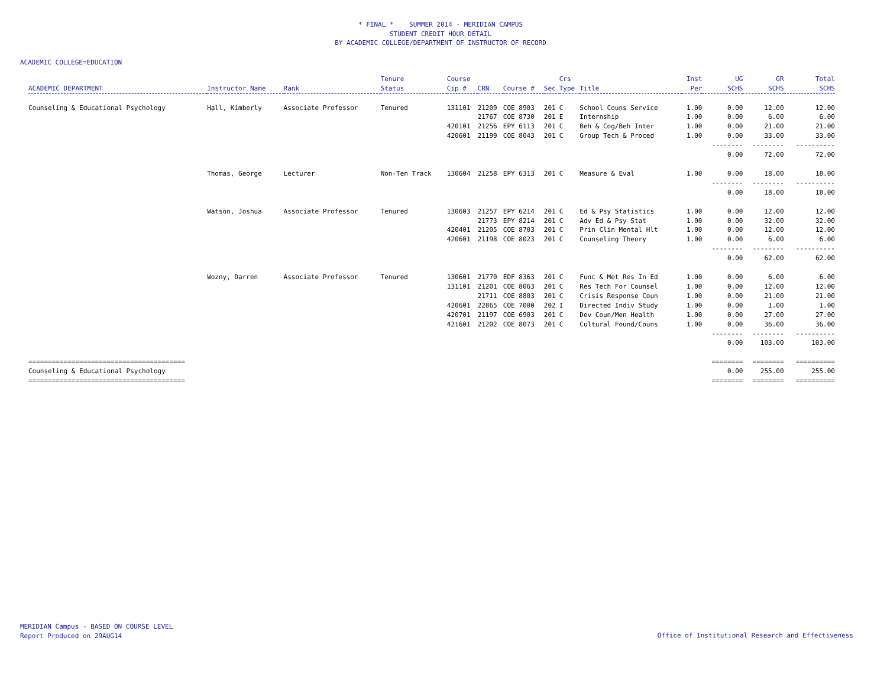* FINAL * SUMMER 2014 - MERIDIAN CAMPUS
STUDENT CREDIT HOUR DETAIL
BY ACADEMIC COLLEGE/DEPARTMENT OF INSTRUCTOR OF RECORD
ACADEMIC COLLEGE=EDUCATION
| ACADEMIC DEPARTMENT | Instructor Name | Rank | Tenure Status | Course Cip # | CRN | Course # | Sec | Crs Type | Title | Inst Per | UG SCHS | GR SCHS | Total SCHS |
| --- | --- | --- | --- | --- | --- | --- | --- | --- | --- | --- | --- | --- | --- |
| Counseling & Educational Psychology | Hall, Kimberly | Associate Professor | Tenured | 131101 | 21209 | COE 8903 | 201 | C | School Couns Service | 1.00 | 0.00 | 12.00 | 12.00 |
| | | | | | 21767 | COE 8730 | 201 | E | Internship | 1.00 | 0.00 | 6.00 | 6.00 |
| | | | | 420101 | 21256 | EPY 6113 | 201 | C | Beh & Cog/Beh Inter | 1.00 | 0.00 | 21.00 | 21.00 |
| | | | | 420601 | 21199 | COE 8043 | 201 | C | Group Tech & Proced | 1.00 | 0.00 | 33.00 | 33.00 |
| | | | | | | | | | | | -------- | -------- | ---------- |
| | | | | | | | | | | | 0.00 | 72.00 | 72.00 |
| | Thomas, George | Lecturer | Non-Ten Track | 130604 | 21258 | EPY 6313 | 201 | C | Measure & Eval | 1.00 | 0.00 | 18.00 | 18.00 |
| | | | | | | | | | | | -------- | -------- | ---------- |
| | | | | | | | | | | | 0.00 | 18.00 | 18.00 |
| | Watson, Joshua | Associate Professor | Tenured | 130603 | 21257 | EPY 6214 | 201 | C | Ed & Psy Statistics | 1.00 | 0.00 | 12.00 | 12.00 |
| | | | | | 21773 | EPY 8214 | 201 | C | Adv Ed & Psy Stat | 1.00 | 0.00 | 32.00 | 32.00 |
| | | | | 420401 | 21205 | COE 8703 | 201 | C | Prin Clin Mental Hlt | 1.00 | 0.00 | 12.00 | 12.00 |
| | | | | 420601 | 21198 | COE 8023 | 201 | C | Counseling Theory | 1.00 | 0.00 | 6.00 | 6.00 |
| | | | | | | | | | | | -------- | -------- | ---------- |
| | | | | | | | | | | | 0.00 | 62.00 | 62.00 |
| | Wozny, Darren | Associate Professor | Tenured | 130601 | 21770 | EDF 8363 | 201 | C | Func & Met Res In Ed | 1.00 | 0.00 | 6.00 | 6.00 |
| | | | | 131101 | 21201 | COE 8063 | 201 | C | Res Tech For Counsel | 1.00 | 0.00 | 12.00 | 12.00 |
| | | | | | 21711 | COE 8803 | 201 | C | Crisis Response Coun | 1.00 | 0.00 | 21.00 | 21.00 |
| | | | | 420601 | 22865 | COE 7000 | 202 | I | Directed Indiv Study | 1.00 | 0.00 | 1.00 | 1.00 |
| | | | | 420701 | 21197 | COE 6903 | 201 | C | Dev Coun/Men Health | 1.00 | 0.00 | 27.00 | 27.00 |
| | | | | 421601 | 21202 | COE 8073 | 201 | C | Cultural Found/Couns | 1.00 | 0.00 | 36.00 | 36.00 |
| | | | | | | | | | | | -------- | -------- | ---------- |
| | | | | | | | | | | | 0.00 | 103.00 | 103.00 |
| ======================================== | | | | | | | | | | | ======== | ======== | ========== |
| Counseling & Educational Psychology | | | | | | | | | | | 0.00 | 255.00 | 255.00 |
| ======================================== | | | | | | | | | | | ======== | ======== | ========== |
MERIDIAN Campus - BASED ON COURSE LEVEL
Report Produced on 29AUG14
Office of Institutional Research and Effectiveness